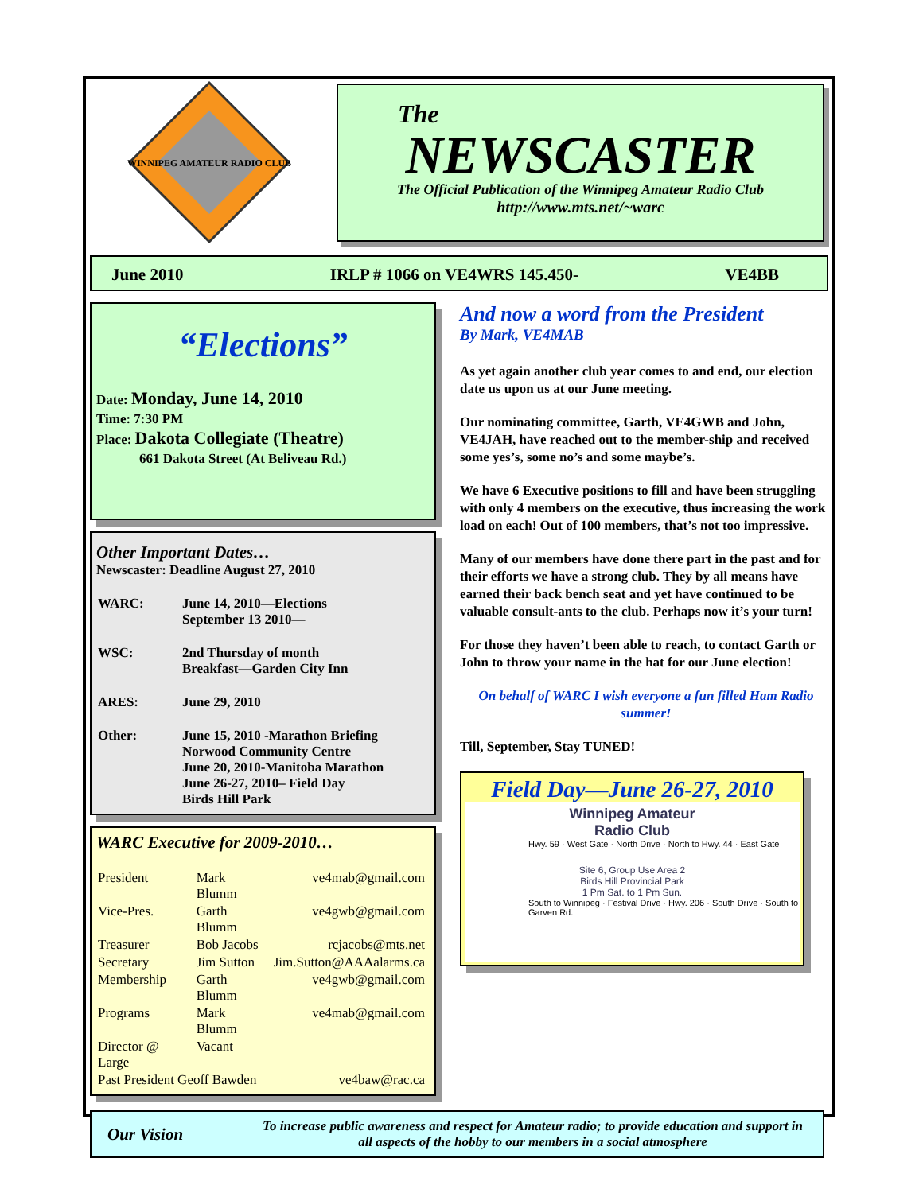WINNIPEG AMATEUR RADIO CLUB
The
NEWSCASTER
The Official Publication of the Winnipeg Amateur Radio Club
http://www.mts.net/~warc
June 2010 IRLP # 1066 on VE4WRS 145.450- VE4BB
“Elections”
Date: Monday, June 14, 2010
Time: 7:30 PM
Place: Dakota Collegiate (Theatre)
661 Dakota Street (At Beliveau Rd.)
Other Important Dates…
Newscaster: Deadline August 27, 2010
| WARC: | June 14, 2010—Elections September 13 2010— |
| WSC: | 2nd Thursday of month Breakfast—Garden City Inn |
| ARES: | June 29, 2010 |
| Other: | June 15, 2010 -Marathon Briefing Norwood Community Centre June 20, 2010-Manitoba Marathon June 26-27, 2010– Field Day Birds Hill Park |
WARC Executive for 2009-2010…
| President | Mark Blumm | ve4mab@gmail.com |
| Vice-Pres. | Garth Blumm | ve4gwb@gmail.com |
| Treasurer | Bob Jacobs | rcjacobs@mts.net |
| Secretary | Jim Sutton | Jim.Sutton@AAAalarms.ca |
| Membership | Garth Blumm | ve4gwb@gmail.com |
| Programs | Mark Blumm | ve4mab@gmail.com |
| Director @ Large | Vacant | |
| Past President Geoff Bawden | | ve4baw@rac.ca |
And now a word from the President
By Mark, VE4MAB
As yet again another club year comes to and end, our election date us upon us at our June meeting.
Our nominating committee, Garth, VE4GWB and John, VE4JAH, have reached out to the member-ship and received some yes’s, some no’s and some maybe’s.
We have 6 Executive positions to fill and have been struggling with only 4 members on the executive, thus increasing the work load on each! Out of 100 members, that’s not too impressive.
Many of our members have done there part in the past and for their efforts we have a strong club. They by all means have earned their back bench seat and yet have continued to be valuable consult-ants to the club. Perhaps now it’s your turn!
For those they haven’t been able to reach, to contact Garth or John to throw your name in the hat for our June election!
On behalf of WARC I wish everyone a fun filled Ham Radio summer!
Till, September, Stay TUNED!
Field Day—June 26-27, 2010
Winnipeg Amateur
Radio Club
Hwy. 59 · West Gate · North Drive · North to Hwy. 44 · East Gate
Site 6, Group Use Area 2
Birds Hill Provincial Park
1 Pm Sat. to 1 Pm Sun.
South to Winnipeg · Festival Drive · Hwy. 206 · South Drive · South to Garven Rd.
Our Vision To increase public awareness and respect for Amateur radio; to provide education and support in all aspects of the hobby to our members in a social atmosphere